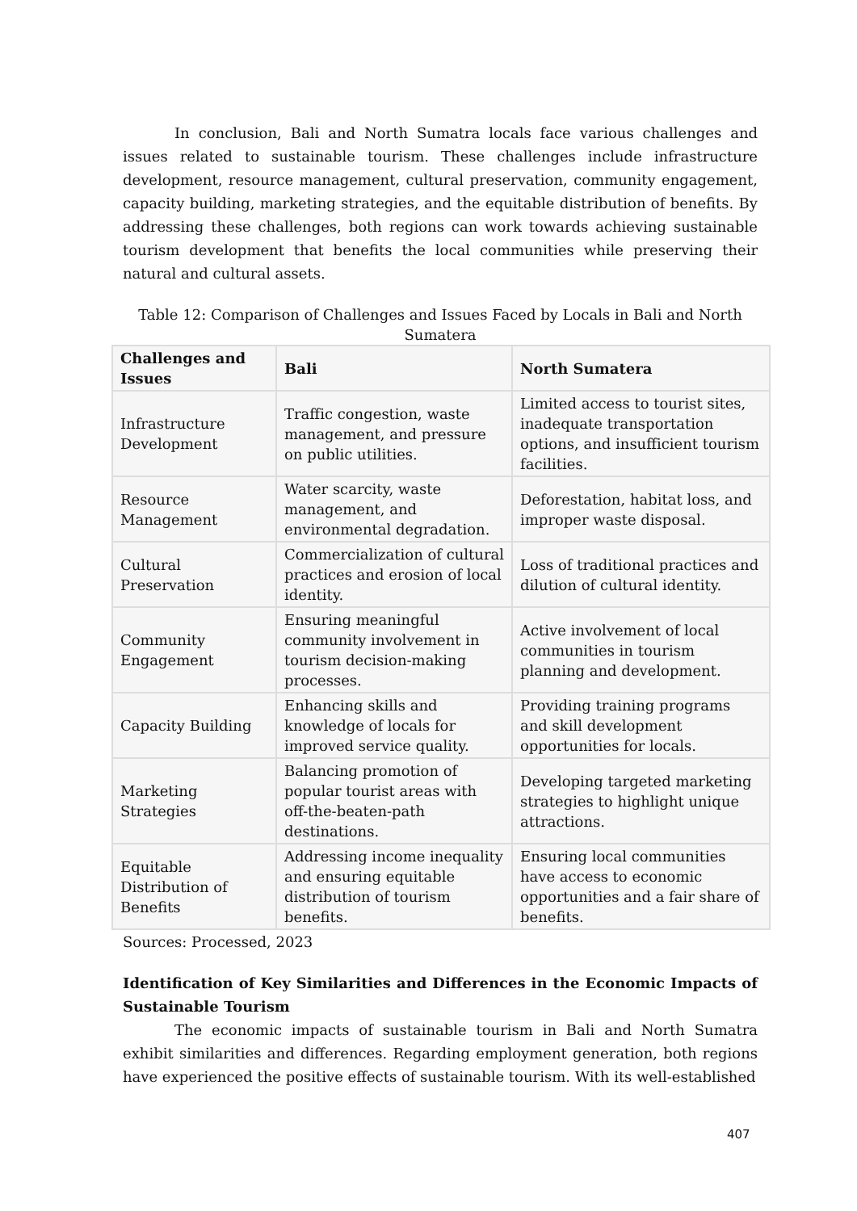In conclusion, Bali and North Sumatra locals face various challenges and issues related to sustainable tourism. These challenges include infrastructure development, resource management, cultural preservation, community engagement, capacity building, marketing strategies, and the equitable distribution of benefits. By addressing these challenges, both regions can work towards achieving sustainable tourism development that benefits the local communities while preserving their natural and cultural assets.
Table 12: Comparison of Challenges and Issues Faced by Locals in Bali and North Sumatera
| Challenges and Issues | Bali | North Sumatera |
| --- | --- | --- |
| Infrastructure Development | Traffic congestion, waste management, and pressure on public utilities. | Limited access to tourist sites, inadequate transportation options, and insufficient tourism facilities. |
| Resource Management | Water scarcity, waste management, and environmental degradation. | Deforestation, habitat loss, and improper waste disposal. |
| Cultural Preservation | Commercialization of cultural practices and erosion of local identity. | Loss of traditional practices and dilution of cultural identity. |
| Community Engagement | Ensuring meaningful community involvement in tourism decision-making processes. | Active involvement of local communities in tourism planning and development. |
| Capacity Building | Enhancing skills and knowledge of locals for improved service quality. | Providing training programs and skill development opportunities for locals. |
| Marketing Strategies | Balancing promotion of popular tourist areas with off-the-beaten-path destinations. | Developing targeted marketing strategies to highlight unique attractions. |
| Equitable Distribution of Benefits | Addressing income inequality and ensuring equitable distribution of tourism benefits. | Ensuring local communities have access to economic opportunities and a fair share of benefits. |
Sources: Processed, 2023
Identification of Key Similarities and Differences in the Economic Impacts of Sustainable Tourism
The economic impacts of sustainable tourism in Bali and North Sumatra exhibit similarities and differences. Regarding employment generation, both regions have experienced the positive effects of sustainable tourism. With its well-established
407